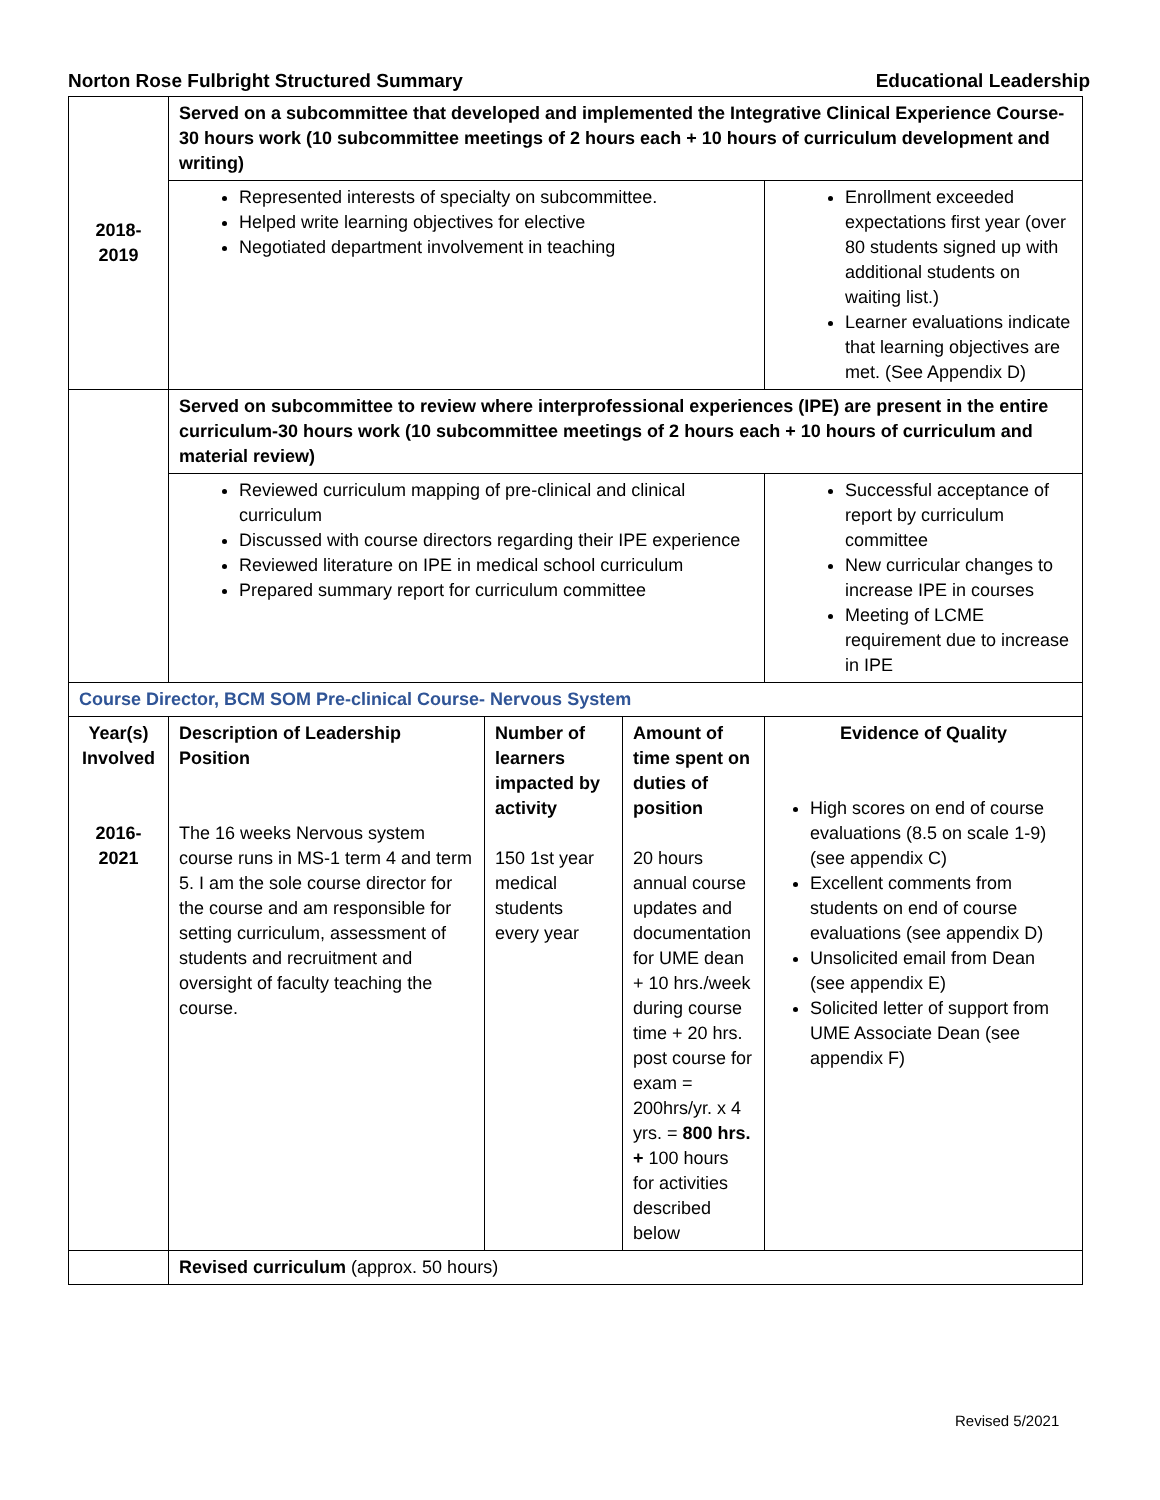Norton Rose Fulbright Structured Summary Educational Leadership
| 2018- 2019 | Served on a subcommittee that developed and implemented the Integrative Clinical Experience Course-30 hours work (10 subcommittee meetings of 2 hours each + 10 hours of curriculum development and writing) | | | |
| | Represented interests of specialty on subcommittee. Helped write learning objectives for elective Negotiated department involvement in teaching | | | Enrollment exceeded expectations first year (over 80 students signed up with additional students on waiting list.) Learner evaluations indicate that learning objectives are met. (See Appendix D) |
| | Served on subcommittee to review where interprofessional experiences (IPE) are present in the entire curriculum-30 hours work (10 subcommittee meetings of 2 hours each + 10 hours of curriculum and material review) | | | |
| | Reviewed curriculum mapping of pre-clinical and clinical curriculum Discussed with course directors regarding their IPE experience Reviewed literature on IPE in medical school curriculum Prepared summary report for curriculum committee | | | Successful acceptance of report by curriculum committee New curricular changes to increase IPE in courses Meeting of LCME requirement due to increase in IPE |
| Course Director, BCM SOM Pre-clinical Course- Nervous System | | | | |
| Year(s) Involved 2016- 2021 | Description of Leadership Position The 16 weeks Nervous system course runs in MS-1 term 4 and term 5. I am the sole course director for the course and am responsible for setting curriculum, assessment of students and recruitment and oversight of faculty teaching the course. | Number of learners impacted by activity 150 1st year medical students every year | Amount of time spent on duties of position 20 hours annual course updates and documentation for UME dean + 10 hrs./week during course time + 20 hrs. post course for exam = 200hrs/yr. x 4 yrs. = 800 hrs. + 100 hours for activities described below | Evidence of Quality High scores on end of course evaluations (8.5 on scale 1-9) (see appendix C) Excellent comments from students on end of course evaluations (see appendix D) Unsolicited email from Dean (see appendix E) Solicited letter of support from UME Associate Dean (see appendix F) |
| | Revised curriculum (approx. 50 hours) | | | |
Revised 5/2021